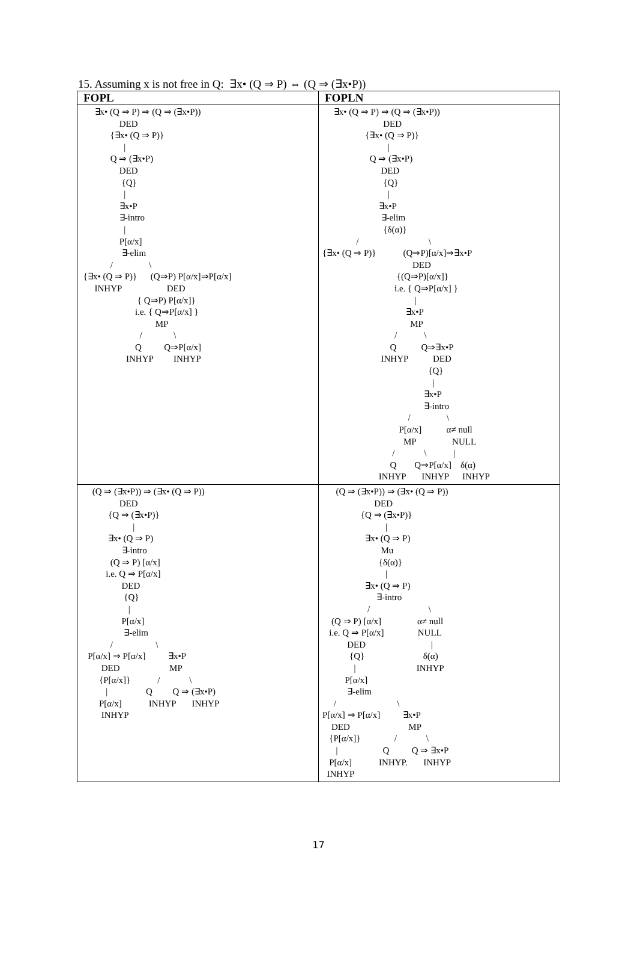15. Assuming x is not free in Q: ∃x• (Q ⇒ P) ⇔ (Q ⇒ (∃x•P))
| FOPL | FOPLN |
| --- | --- |
| ∃x• (Q ⇒ P) ⇒ (Q ⇒ (∃x•P)) DED {∃x• (Q ⇒ P)} / Q ⇒ (∃x•P) DED {Q} / ∃x•P ∃-intro / P[α/x] ∃-elim / \ {∃x• (Q ⇒ P)} (Q⇒P) P[α/x]⇒P[α/x] INHYP DED { Q⇒P) P[α/x]} i.e. { Q⇒P[α/x] } MP / \ Q Q⇒P[α/x] INHYP INHYP | ∃x• (Q ⇒ P) ⇒ (Q ⇒ (∃x•P)) DED {∃x• (Q ⇒ P)} / Q ⇒ (∃x•P) DED {Q} / ∃x•P ∃-elim {δ(α)} / \ {∃x• (Q ⇒ P)} (Q⇒P)[α/x]⇒∃x•P DED {(Q⇒P)[α/x]} i.e. { Q⇒P[α/x] } / ∃x•P MP / \ Q Q⇒∃x•P INHYP DED {Q} / ∃x•P ∃-intro / \ P[α/x] α≠ null MP NULL / \ / Q Q⇒P[α/x] δ(α) INHYP INHYP INHYP |
| (Q ⇒ (∃x•P)) ⇒ (∃x• (Q ⇒ P)) DED {Q ⇒ (∃x•P)} / ∃x• (Q ⇒ P) ∃-intro (Q ⇒ P) [α/x] i.e. Q ⇒ P[α/x] DED {Q} / P[α/x] ∃-elim / \ P[α/x] ⇒ P[α/x] ∃x•P DED MP {P[α/x]} / \ / Q Q ⇒ (∃x•P) P[α/x] INHYP INHYP INHYP | (Q ⇒ (∃x•P)) ⇒ (∃x• (Q ⇒ P)) DED {Q ⇒ (∃x•P)} / ∃x• (Q ⇒ P) Mu {δ(α)} / ∃x• (Q ⇒ P) ∃-intro / \ (Q ⇒ P) [α/x] α≠ null i.e. Q ⇒ P[α/x] NULL DED / {Q} δ(α) / INHYP P[α/x] ∃-elim / \ P[α/x] ⇒ P[α/x] ∃x•P DED MP {P[α/x]} / \ / Q Q ⇒ ∃x•P P[α/x] INHYP. INHYP INHYP |
17